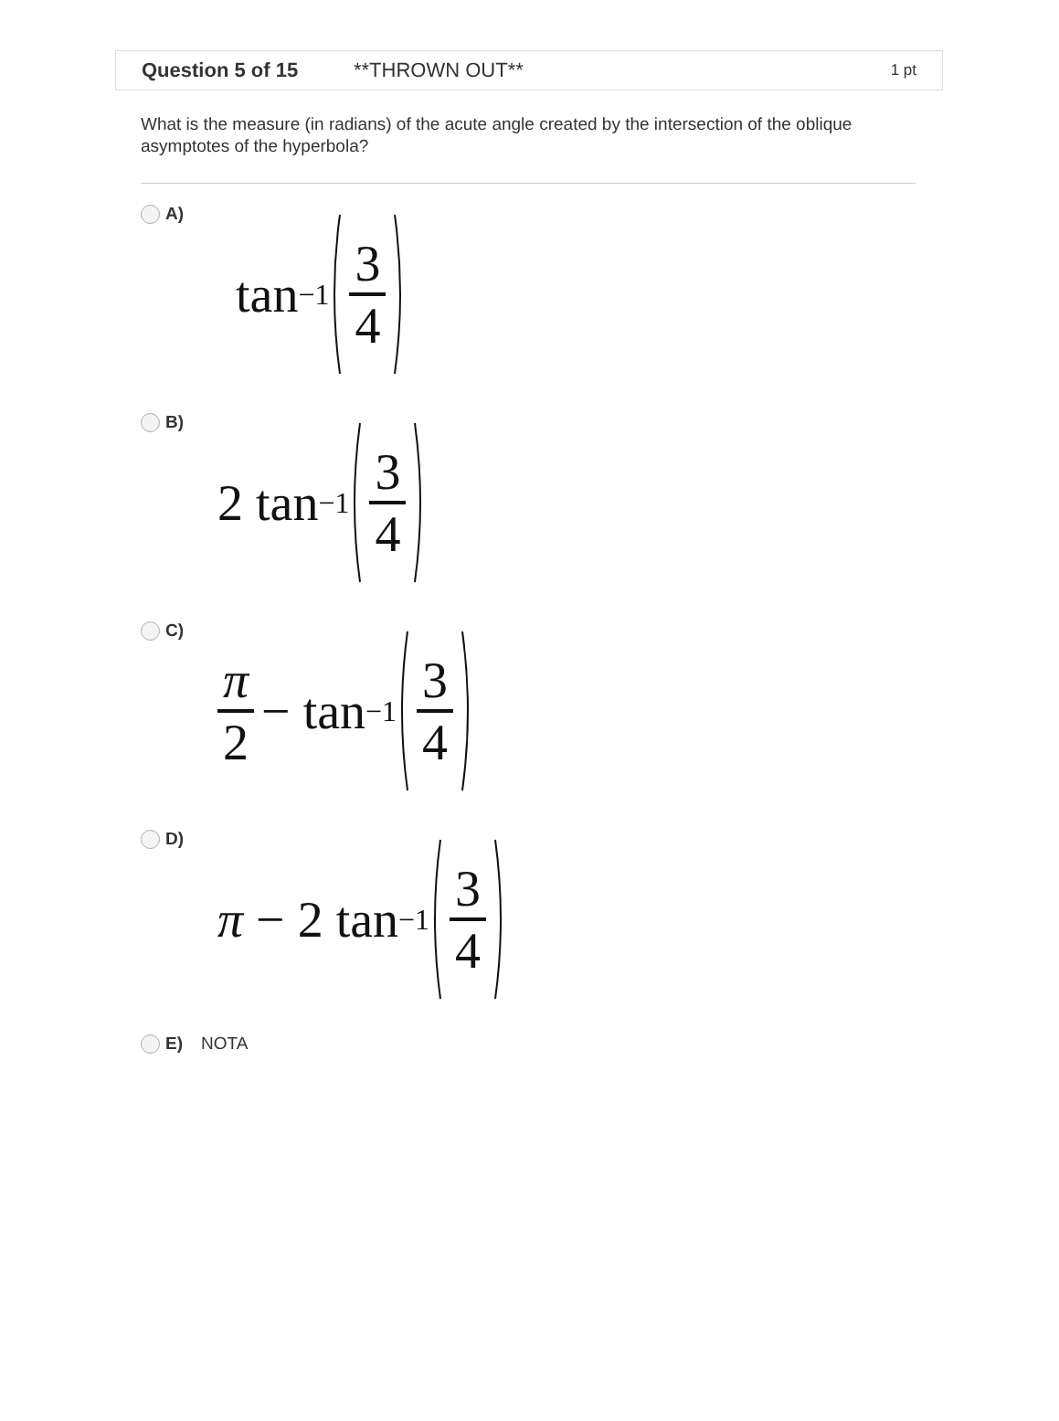Question 5 of 15 **THROWN OUT** 1 pt
What is the measure (in radians) of the acute angle created by the intersection of the oblique asymptotes of the hyperbola?
A)
tan<sup>−1</sup> 3 4
B)
2 tan<sup>−1</sup> 3 4
C)
π 2 − tan<sup>−1</sup> 3 4
D)
π − 2 tan<sup>−1</sup> 3 4
E) NOTA